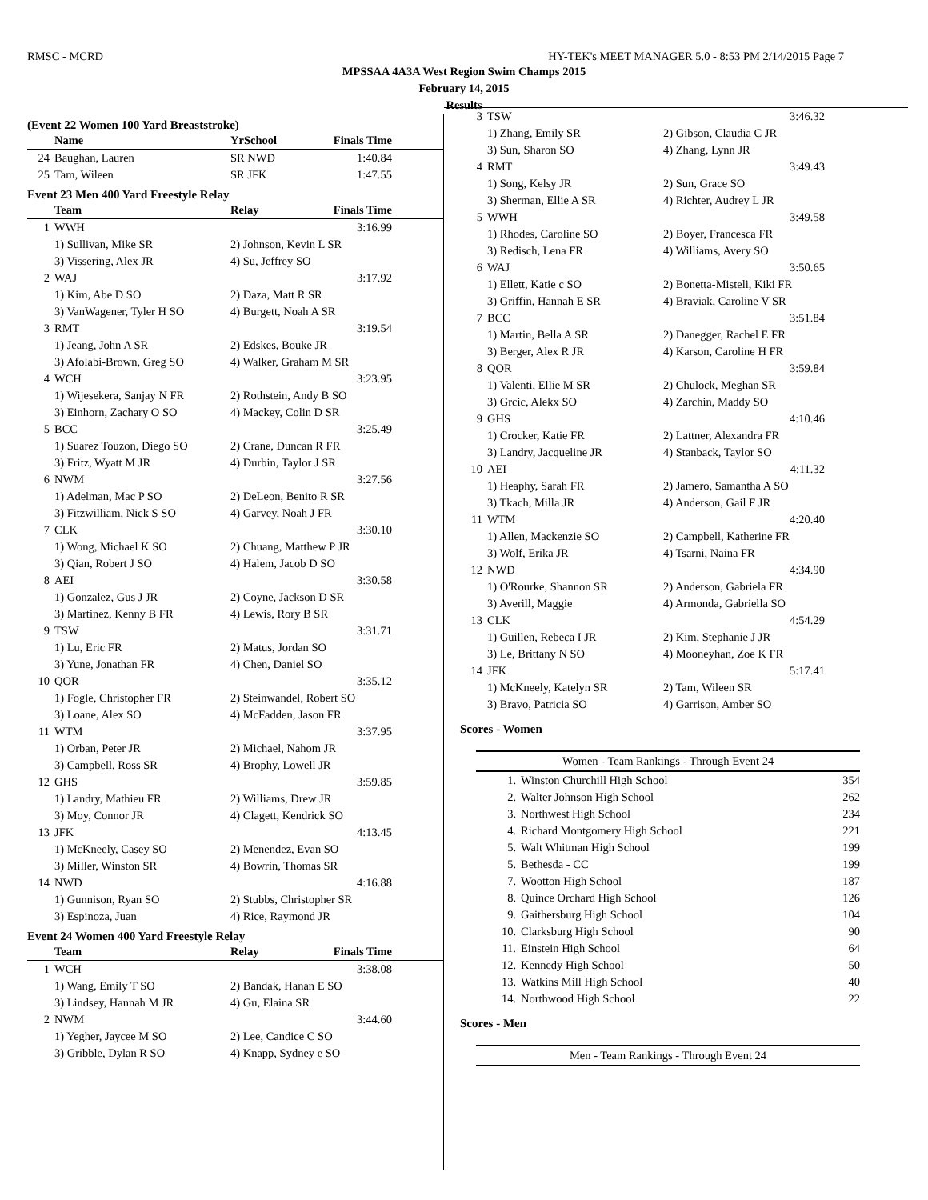RMSC - MCRD HY-TEK's MEET MANAGER 5.0 - 8:53 PM 2/14/2015 Page 7
MPSSAA 4A3A West Region Swim Champs 2015
February 14, 2015
Results
(Event 22 Women 100 Yard Breaststroke)
| | Name | YrSchool | Finals Time |
| --- | --- | --- | --- |
| 24 | Baughan, Lauren | SR NWD | 1:40.84 |
| 25 | Tam, Wileen | SR JFK | 1:47.55 |
Event 23 Men 400 Yard Freestyle Relay
| | Team | Relay | Finals Time |
| --- | --- | --- | --- |
| 1 | WWH | | 3:16.99 |
| | 1) Sullivan, Mike SR | 2) Johnson, Kevin L SR | |
| | 3) Vissering, Alex JR | 4) Su, Jeffrey SO | |
| 2 | WAJ | | 3:17.92 |
| | 1) Kim, Abe D SO | 2) Daza, Matt R SR | |
| | 3) VanWagener, Tyler H SO | 4) Burgett, Noah A SR | |
| 3 | RMT | | 3:19.54 |
| | 1) Jeang, John A SR | 2) Edskes, Bouke JR | |
| | 3) Afolabi-Brown, Greg SO | 4) Walker, Graham M SR | |
| 4 | WCH | | 3:23.95 |
| | 1) Wijesekera, Sanjay N FR | 2) Rothstein, Andy B SO | |
| | 3) Einhorn, Zachary O SO | 4) Mackey, Colin D SR | |
| 5 | BCC | | 3:25.49 |
| | 1) Suarez Touzon, Diego SO | 2) Crane, Duncan R FR | |
| | 3) Fritz, Wyatt M JR | 4) Durbin, Taylor J SR | |
| 6 | NWM | | 3:27.56 |
| | 1) Adelman, Mac P SO | 2) DeLeon, Benito R SR | |
| | 3) Fitzwilliam, Nick S SO | 4) Garvey, Noah J FR | |
| 7 | CLK | | 3:30.10 |
| | 1) Wong, Michael K SO | 2) Chuang, Matthew P JR | |
| | 3) Qian, Robert J SO | 4) Halem, Jacob D SO | |
| 8 | AEI | | 3:30.58 |
| | 1) Gonzalez, Gus J JR | 2) Coyne, Jackson D SR | |
| | 3) Martinez, Kenny B FR | 4) Lewis, Rory B SR | |
| 9 | TSW | | 3:31.71 |
| | 1) Lu, Eric FR | 2) Matus, Jordan SO | |
| | 3) Yune, Jonathan FR | 4) Chen, Daniel SO | |
| 10 | QOR | | 3:35.12 |
| | 1) Fogle, Christopher FR | 2) Steinwandel, Robert SO | |
| | 3) Loane, Alex SO | 4) McFadden, Jason FR | |
| 11 | WTM | | 3:37.95 |
| | 1) Orban, Peter JR | 2) Michael, Nahom JR | |
| | 3) Campbell, Ross SR | 4) Brophy, Lowell JR | |
| 12 | GHS | | 3:59.85 |
| | 1) Landry, Mathieu FR | 2) Williams, Drew JR | |
| | 3) Moy, Connor JR | 4) Clagett, Kendrick SO | |
| 13 | JFK | | 4:13.45 |
| | 1) McKneely, Casey SO | 2) Menendez, Evan SO | |
| | 3) Miller, Winston SR | 4) Bowrin, Thomas SR | |
| 14 | NWD | | 4:16.88 |
| | 1) Gunnison, Ryan SO | 2) Stubbs, Christopher SR | |
| | 3) Espinoza, Juan | 4) Rice, Raymond JR | |
Event 24 Women 400 Yard Freestyle Relay
| | Team | Relay | Finals Time |
| --- | --- | --- | --- |
| 1 | WCH | | 3:38.08 |
| | 1) Wang, Emily T SO | 2) Bandak, Hanan E SO | |
| | 3) Lindsey, Hannah M JR | 4) Gu, Elaina SR | |
| 2 | NWM | | 3:44.60 |
| | 1) Yegher, Jaycee M SO | 2) Lee, Candice C SO | |
| | 3) Gribble, Dylan R SO | 4) Knapp, Sydney e SO | |
| 3 | TSW | | 3:46.32 |
| | 1) Zhang, Emily SR | 2) Gibson, Claudia C JR | |
| | 3) Sun, Sharon SO | 4) Zhang, Lynn JR | |
| 4 | RMT | | 3:49.43 |
| | 1) Song, Kelsy JR | 2) Sun, Grace SO | |
| | 3) Sherman, Ellie A SR | 4) Richter, Audrey L JR | |
| 5 | WWH | | 3:49.58 |
| | 1) Rhodes, Caroline SO | 2) Boyer, Francesca FR | |
| | 3) Redisch, Lena FR | 4) Williams, Avery SO | |
| 6 | WAJ | | 3:50.65 |
| | 1) Ellett, Katie c SO | 2) Bonetta-Misteli, Kiki FR | |
| | 3) Griffin, Hannah E SR | 4) Braviak, Caroline V SR | |
| 7 | BCC | | 3:51.84 |
| | 1) Martin, Bella A SR | 2) Danegger, Rachel E FR | |
| | 3) Berger, Alex R JR | 4) Karson, Caroline H FR | |
| 8 | QOR | | 3:59.84 |
| | 1) Valenti, Ellie M SR | 2) Chulock, Meghan SR | |
| | 3) Grcic, Alekx SO | 4) Zarchin, Maddy SO | |
| 9 | GHS | | 4:10.46 |
| | 1) Crocker, Katie FR | 2) Lattner, Alexandra FR | |
| | 3) Landry, Jacqueline JR | 4) Stanback, Taylor SO | |
| 10 | AEI | | 4:11.32 |
| | 1) Heaphy, Sarah FR | 2) Jamero, Samantha A SO | |
| | 3) Tkach, Milla JR | 4) Anderson, Gail F JR | |
| 11 | WTM | | 4:20.40 |
| | 1) Allen, Mackenzie SO | 2) Campbell, Katherine FR | |
| | 3) Wolf, Erika JR | 4) Tsarni, Naina FR | |
| 12 | NWD | | 4:34.90 |
| | 1) O'Rourke, Shannon SR | 2) Anderson, Gabriela FR | |
| | 3) Averill, Maggie | 4) Armonda, Gabriella SO | |
| 13 | CLK | | 4:54.29 |
| | 1) Guillen, Rebeca I JR | 2) Kim, Stephanie J JR | |
| | 3) Le, Brittany N SO | 4) Mooneyhan, Zoe K FR | |
| 14 | JFK | | 5:17.41 |
| | 1) McKneely, Katelyn SR | 2) Tam, Wileen SR | |
| | 3) Bravo, Patricia SO | 4) Garrison, Amber SO | |
Scores - Women
Women - Team Rankings - Through Event 24
| 1. | Winston Churchill High School | 354 |
| 2. | Walter Johnson High School | 262 |
| 3. | Northwest High School | 234 |
| 4. | Richard Montgomery High School | 221 |
| 5. | Walt Whitman High School | 199 |
| 5. | Bethesda - CC | 199 |
| 7. | Wootton High School | 187 |
| 8. | Quince Orchard High School | 126 |
| 9. | Gaithersburg High School | 104 |
| 10. | Clarksburg High School | 90 |
| 11. | Einstein High School | 64 |
| 12. | Kennedy High School | 50 |
| 13. | Watkins Mill High School | 40 |
| 14. | Northwood High School | 22 |
Scores - Men
Men - Team Rankings - Through Event 24